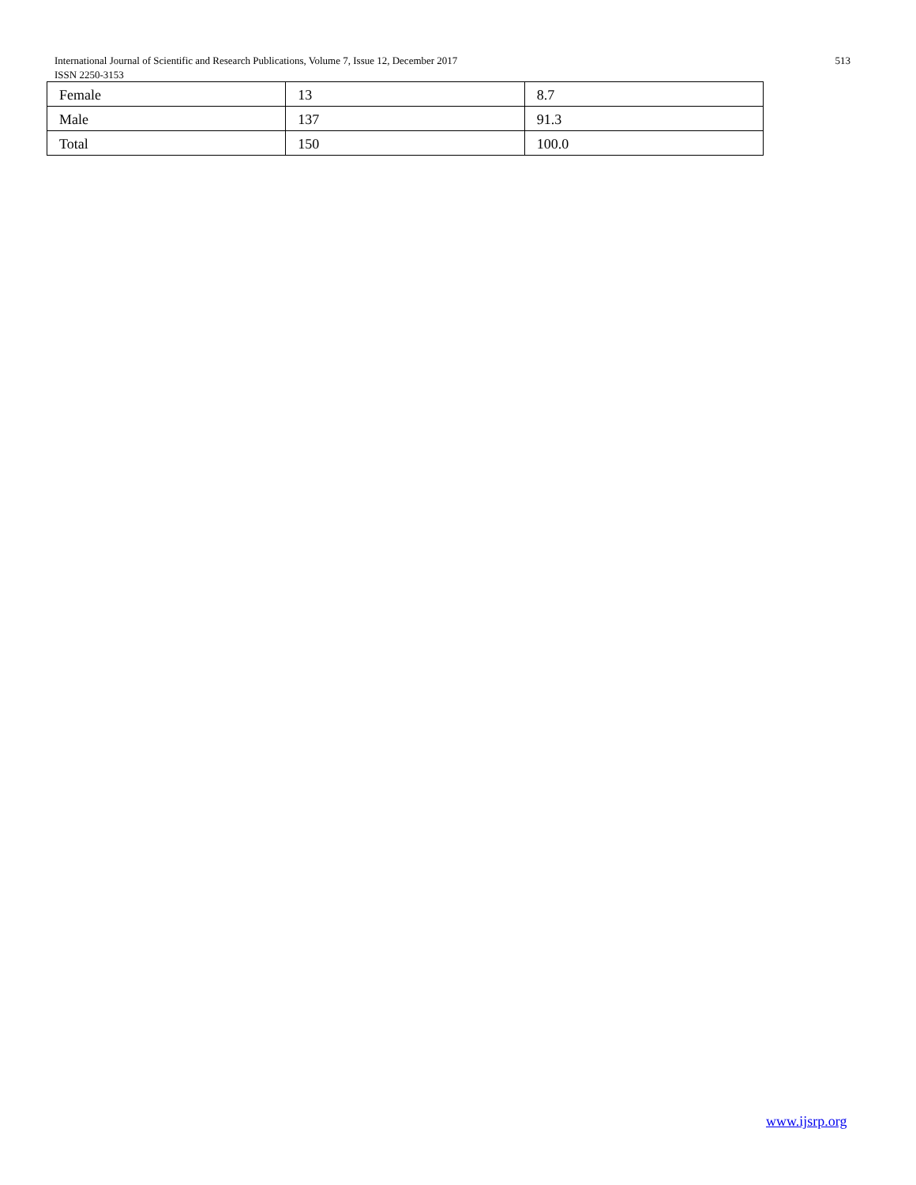513 International Journal of Scientific and Research Publications, Volume 7, Issue 12, December 2017
ISSN 2250-3153
| Female | 13 | 8.7 |
| Male | 137 | 91.3 |
| Total | 150 | 100.0 |
www.ijsrp.org